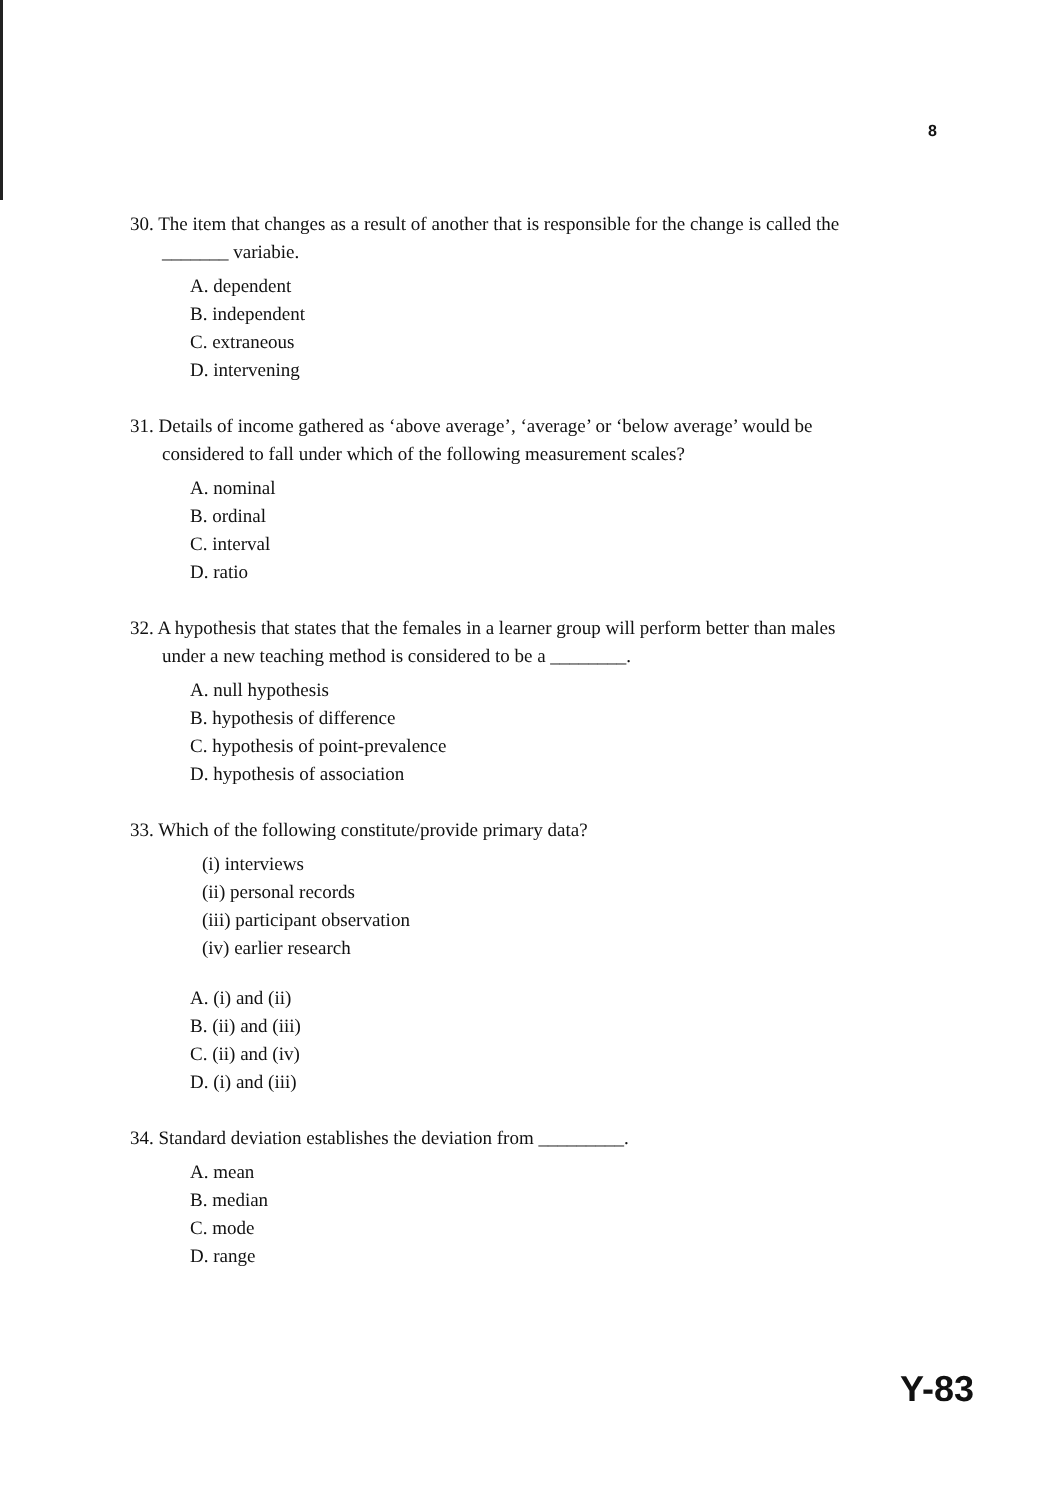8
30. The item that changes as a result of another that is responsible for the change is called the
_______ variabie.
A. dependent
B. independent
C. extraneous
D. intervening
31. Details of income gathered as ‘above average’, ‘average’ or ‘below average’ would be
considered to fall under which of the following measurement scales?
A. nominal
B. ordinal
C. interval
D. ratio
32. A hypothesis that states that the females in a learner group will perform better than males
under a new teaching method is considered to be a ________.
A. null hypothesis
B. hypothesis of difference
C. hypothesis of point-prevalence
D. hypothesis of association
33. Which of the following constitute/provide primary data?
(i) interviews
(ii) personal records
(iii) participant observation
(iv) earlier research
A. (i) and (ii)
B. (ii) and (iii)
C. (ii) and (iv)
D. (i) and (iii)
34. Standard deviation establishes the deviation from _________.
A. mean
B. median
C. mode
D. range
Y-83